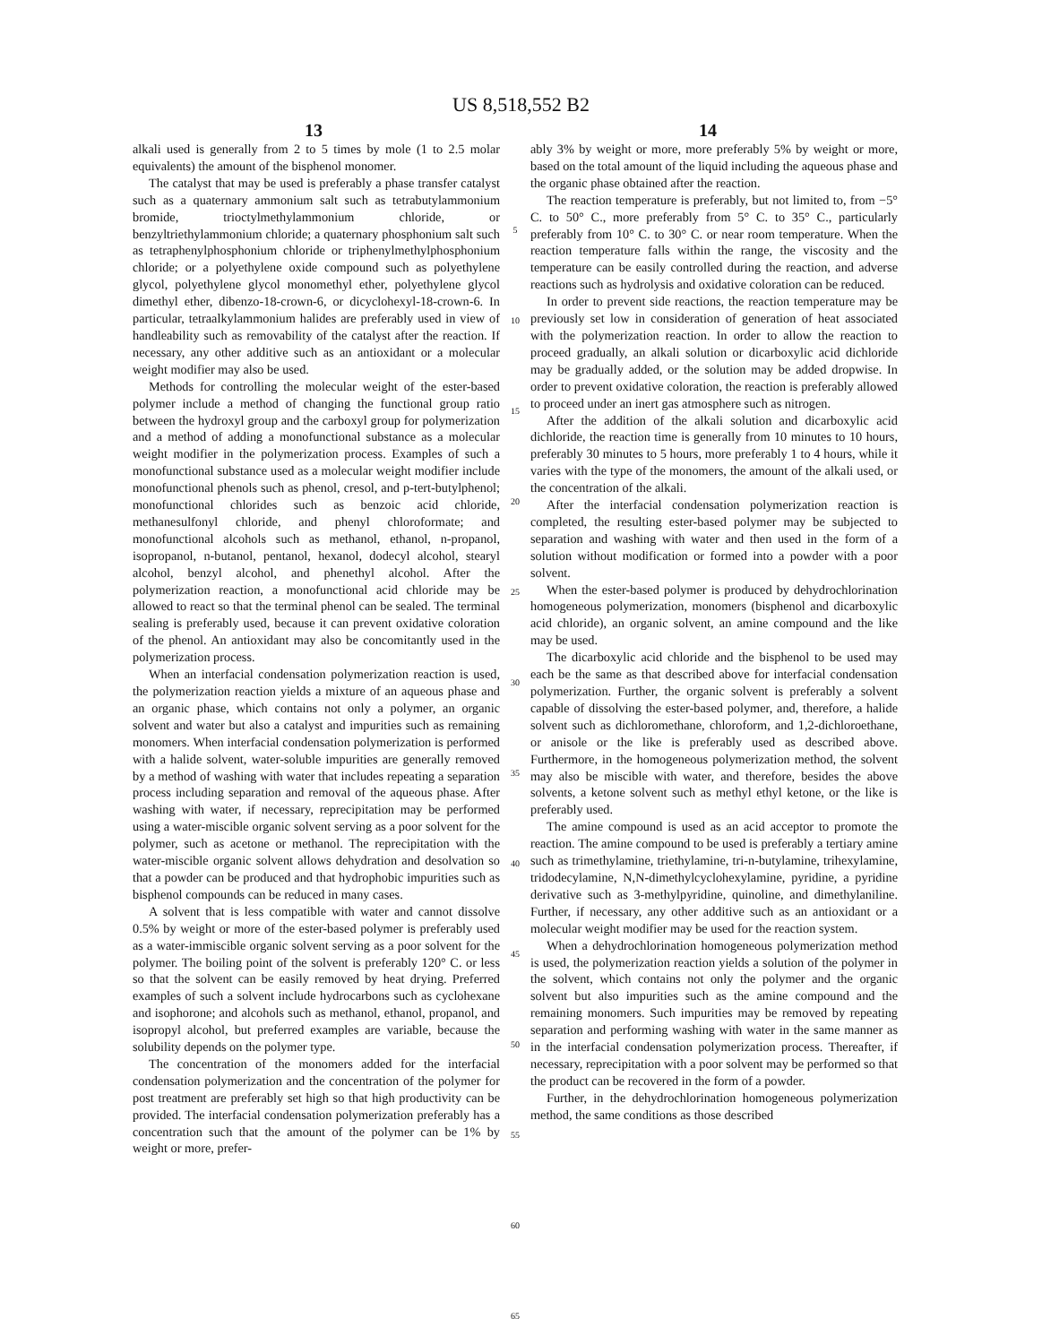US 8,518,552 B2
13 14
alkali used is generally from 2 to 5 times by mole (1 to 2.5 molar equivalents) the amount of the bisphenol monomer.
The catalyst that may be used is preferably a phase transfer catalyst such as a quaternary ammonium salt such as tetrabutylammonium bromide, trioctylmethylammonium chloride, or benzyltriethylammonium chloride; a quaternary phosphonium salt such as tetraphenylphosphonium chloride or triphenylmethylphosphonium chloride; or a polyethylene oxide compound such as polyethylene glycol, polyethylene glycol monomethyl ether, polyethylene glycol dimethyl ether, dibenzo-18-crown-6, or dicyclohexyl-18-crown-6. In particular, tetraalkylammonium halides are preferably used in view of handleability such as removability of the catalyst after the reaction. If necessary, any other additive such as an antioxidant or a molecular weight modifier may also be used.
Methods for controlling the molecular weight of the ester-based polymer include a method of changing the functional group ratio between the hydroxyl group and the carboxyl group for polymerization and a method of adding a monofunctional substance as a molecular weight modifier in the polymerization process. Examples of such a monofunctional substance used as a molecular weight modifier include monofunctional phenols such as phenol, cresol, and p-tert-butylphenol; monofunctional chlorides such as benzoic acid chloride, methanesulfonyl chloride, and phenyl chloroformate; and monofunctional alcohols such as methanol, ethanol, n-propanol, isopropanol, n-butanol, pentanol, hexanol, dodecyl alcohol, stearyl alcohol, benzyl alcohol, and phenethyl alcohol. After the polymerization reaction, a monofunctional acid chloride may be allowed to react so that the terminal phenol can be sealed. The terminal sealing is preferably used, because it can prevent oxidative coloration of the phenol. An antioxidant may also be concomitantly used in the polymerization process.
When an interfacial condensation polymerization reaction is used, the polymerization reaction yields a mixture of an aqueous phase and an organic phase, which contains not only a polymer, an organic solvent and water but also a catalyst and impurities such as remaining monomers. When interfacial condensation polymerization is performed with a halide solvent, water-soluble impurities are generally removed by a method of washing with water that includes repeating a separation process including separation and removal of the aqueous phase. After washing with water, if necessary, reprecipitation may be performed using a water-miscible organic solvent serving as a poor solvent for the polymer, such as acetone or methanol. The reprecipitation with the water-miscible organic solvent allows dehydration and desolvation so that a powder can be produced and that hydrophobic impurities such as bisphenol compounds can be reduced in many cases.
A solvent that is less compatible with water and cannot dissolve 0.5% by weight or more of the ester-based polymer is preferably used as a water-immiscible organic solvent serving as a poor solvent for the polymer. The boiling point of the solvent is preferably 120° C. or less so that the solvent can be easily removed by heat drying. Preferred examples of such a solvent include hydrocarbons such as cyclohexane and isophorone; and alcohols such as methanol, ethanol, propanol, and isopropyl alcohol, but preferred examples are variable, because the solubility depends on the polymer type.
The concentration of the monomers added for the interfacial condensation polymerization and the concentration of the polymer for post treatment are preferably set high so that high productivity can be provided. The interfacial condensation polymerization preferably has a concentration such that the amount of the polymer can be 1% by weight or more, prefer-
5
10
15
20
25
30
35
40
45
50
55
60
65
ably 3% by weight or more, more preferably 5% by weight or more, based on the total amount of the liquid including the aqueous phase and the organic phase obtained after the reaction.
The reaction temperature is preferably, but not limited to, from −5° C. to 50° C., more preferably from 5° C. to 35° C., particularly preferably from 10° C. to 30° C. or near room temperature. When the reaction temperature falls within the range, the viscosity and the temperature can be easily controlled during the reaction, and adverse reactions such as hydrolysis and oxidative coloration can be reduced.
In order to prevent side reactions, the reaction temperature may be previously set low in consideration of generation of heat associated with the polymerization reaction. In order to allow the reaction to proceed gradually, an alkali solution or dicarboxylic acid dichloride may be gradually added, or the solution may be added dropwise. In order to prevent oxidative coloration, the reaction is preferably allowed to proceed under an inert gas atmosphere such as nitrogen.
After the addition of the alkali solution and dicarboxylic acid dichloride, the reaction time is generally from 10 minutes to 10 hours, preferably 30 minutes to 5 hours, more preferably 1 to 4 hours, while it varies with the type of the monomers, the amount of the alkali used, or the concentration of the alkali.
After the interfacial condensation polymerization reaction is completed, the resulting ester-based polymer may be subjected to separation and washing with water and then used in the form of a solution without modification or formed into a powder with a poor solvent.
When the ester-based polymer is produced by dehydrochlorination homogeneous polymerization, monomers (bisphenol and dicarboxylic acid chloride), an organic solvent, an amine compound and the like may be used.
The dicarboxylic acid chloride and the bisphenol to be used may each be the same as that described above for interfacial condensation polymerization. Further, the organic solvent is preferably a solvent capable of dissolving the ester-based polymer, and, therefore, a halide solvent such as dichloromethane, chloroform, and 1,2-dichloroethane, or anisole or the like is preferably used as described above. Furthermore, in the homogeneous polymerization method, the solvent may also be miscible with water, and therefore, besides the above solvents, a ketone solvent such as methyl ethyl ketone, or the like is preferably used.
The amine compound is used as an acid acceptor to promote the reaction. The amine compound to be used is preferably a tertiary amine such as trimethylamine, triethylamine, tri-n-butylamine, trihexylamine, tridodecylamine, N,N-dimethylcyclohexylamine, pyridine, a pyridine derivative such as 3-methylpyridine, quinoline, and dimethylaniline. Further, if necessary, any other additive such as an antioxidant or a molecular weight modifier may be used for the reaction system.
When a dehydrochlorination homogeneous polymerization method is used, the polymerization reaction yields a solution of the polymer in the solvent, which contains not only the polymer and the organic solvent but also impurities such as the amine compound and the remaining monomers. Such impurities may be removed by repeating separation and performing washing with water in the same manner as in the interfacial condensation polymerization process. Thereafter, if necessary, reprecipitation with a poor solvent may be performed so that the product can be recovered in the form of a powder.
Further, in the dehydrochlorination homogeneous polymerization method, the same conditions as those described